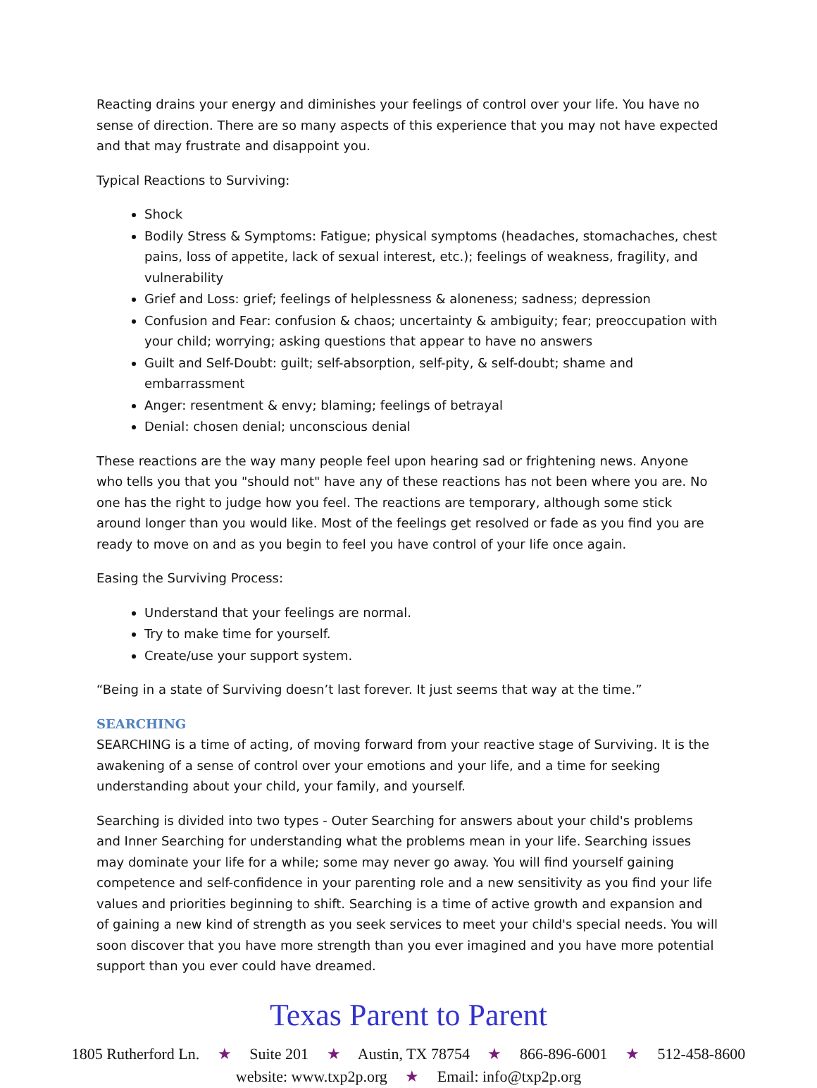Reacting drains your energy and diminishes your feelings of control over your life. You have no sense of direction. There are so many aspects of this experience that you may not have expected and that may frustrate and disappoint you.
Typical Reactions to Surviving:
Shock
Bodily Stress & Symptoms: Fatigue; physical symptoms (headaches, stomachaches, chest pains, loss of appetite, lack of sexual interest, etc.); feelings of weakness, fragility, and vulnerability
Grief and Loss: grief; feelings of helplessness & aloneness; sadness; depression
Confusion and Fear: confusion & chaos; uncertainty & ambiguity; fear; preoccupation with your child; worrying; asking questions that appear to have no answers
Guilt and Self-Doubt: guilt; self-absorption, self-pity, & self-doubt; shame and embarrassment
Anger: resentment & envy; blaming; feelings of betrayal
Denial: chosen denial; unconscious denial
These reactions are the way many people feel upon hearing sad or frightening news. Anyone who tells you that you "should not" have any of these reactions has not been where you are. No one has the right to judge how you feel. The reactions are temporary, although some stick around longer than you would like. Most of the feelings get resolved or fade as you find you are ready to move on and as you begin to feel you have control of your life once again.
Easing the Surviving Process:
Understand that your feelings are normal.
Try to make time for yourself.
Create/use your support system.
“Being in a state of Surviving doesn’t last forever. It just seems that way at the time.”
SEARCHING
SEARCHING is a time of acting, of moving forward from your reactive stage of Surviving. It is the awakening of a sense of control over your emotions and your life, and a time for seeking understanding about your child, your family, and yourself.
Searching is divided into two types - Outer Searching for answers about your child's problems and Inner Searching for understanding what the problems mean in your life. Searching issues may dominate your life for a while; some may never go away. You will find yourself gaining competence and self-confidence in your parenting role and a new sensitivity as you find your life values and priorities beginning to shift. Searching is a time of active growth and expansion and of gaining a new kind of strength as you seek services to meet your child's special needs. You will soon discover that you have more strength than you ever imagined and you have more potential support than you ever could have dreamed.
Texas Parent to Parent
1805 Rutherford Ln. ★ Suite 201 ★ Austin, TX 78754 ★ 866-896-6001 ★ 512-458-8600
website: www.txp2p.org ★ Email: info@txp2p.org